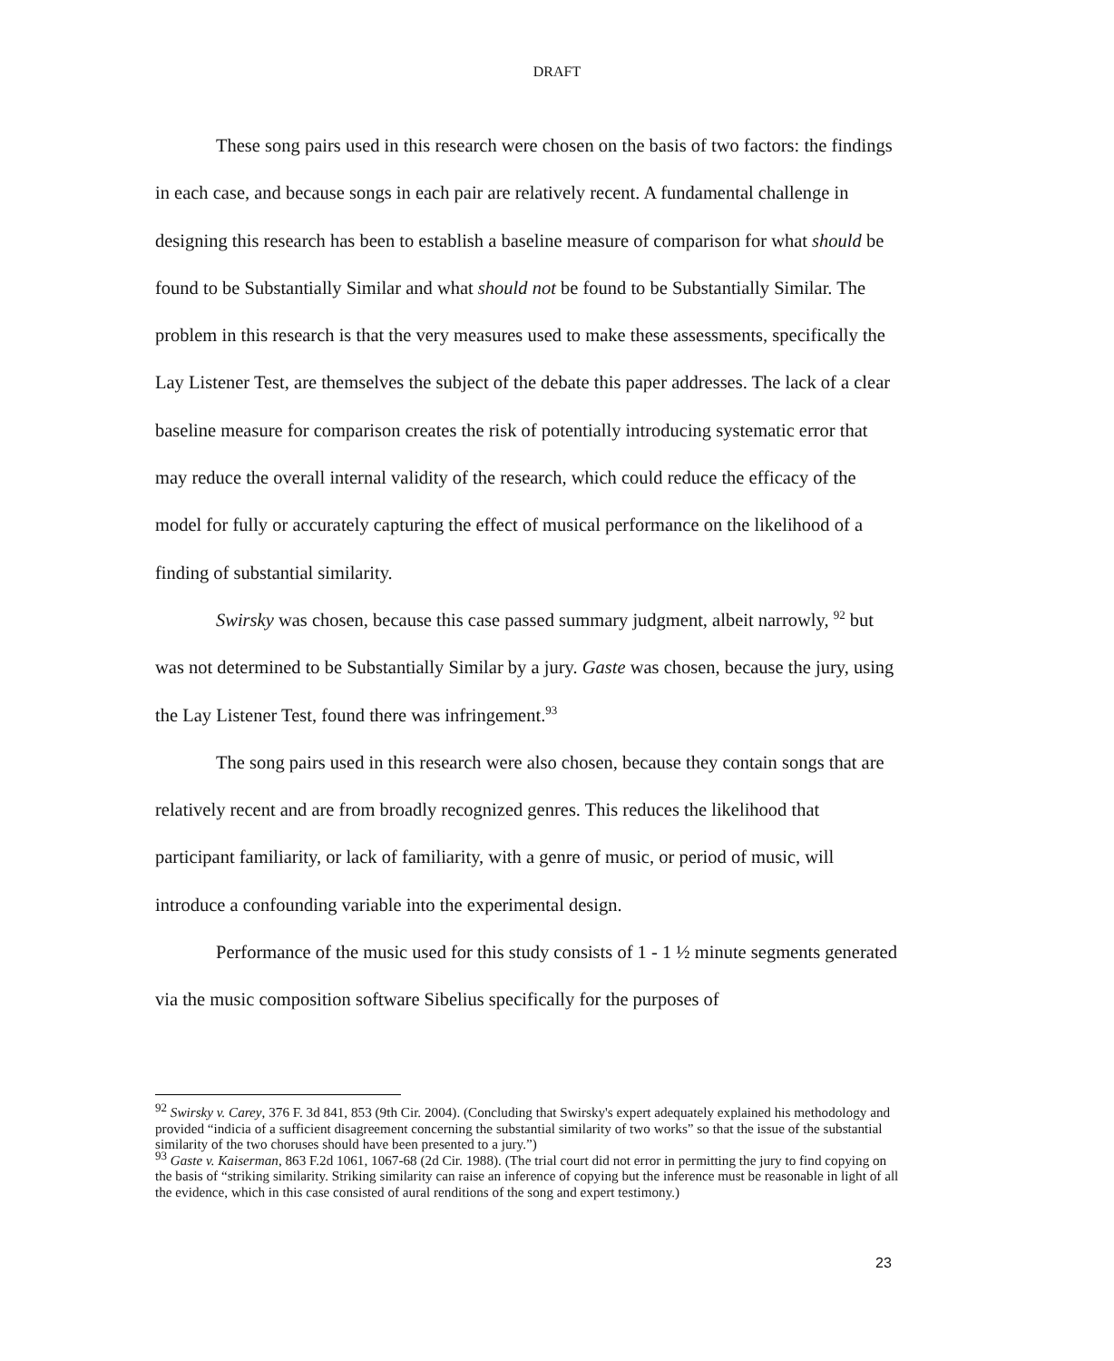DRAFT
These song pairs used in this research were chosen on the basis of two factors: the findings in each case, and because songs in each pair are relatively recent. A fundamental challenge in designing this research has been to establish a baseline measure of comparison for what should be found to be Substantially Similar and what should not be found to be Substantially Similar. The problem in this research is that the very measures used to make these assessments, specifically the Lay Listener Test, are themselves the subject of the debate this paper addresses. The lack of a clear baseline measure for comparison creates the risk of potentially introducing systematic error that may reduce the overall internal validity of the research, which could reduce the efficacy of the model for fully or accurately capturing the effect of musical performance on the likelihood of a finding of substantial similarity.
Swirsky was chosen, because this case passed summary judgment, albeit narrowly, <sup>92</sup> but was not determined to be Substantially Similar by a jury. Gaste was chosen, because the jury, using the Lay Listener Test, found there was infringement.<sup>93</sup>
The song pairs used in this research were also chosen, because they contain songs that are relatively recent and are from broadly recognized genres. This reduces the likelihood that participant familiarity, or lack of familiarity, with a genre of music, or period of music, will introduce a confounding variable into the experimental design.
Performance of the music used for this study consists of 1 - 1 ½ minute segments generated via the music composition software Sibelius specifically for the purposes of
<sup>92</sup> Swirsky v. Carey, 376 F. 3d 841, 853 (9th Cir. 2004). (Concluding that Swirsky's expert adequately explained his methodology and provided “indicia of a sufficient disagreement concerning the substantial similarity of two works” so that the issue of the substantial similarity of the two choruses should have been presented to a jury.”)
<sup>93</sup> Gaste v. Kaiserman, 863 F.2d 1061, 1067-68 (2d Cir. 1988). (The trial court did not error in permitting the jury to find copying on the basis of “striking similarity. Striking similarity can raise an inference of copying but the inference must be reasonable in light of all the evidence, which in this case consisted of aural renditions of the song and expert testimony.)
23